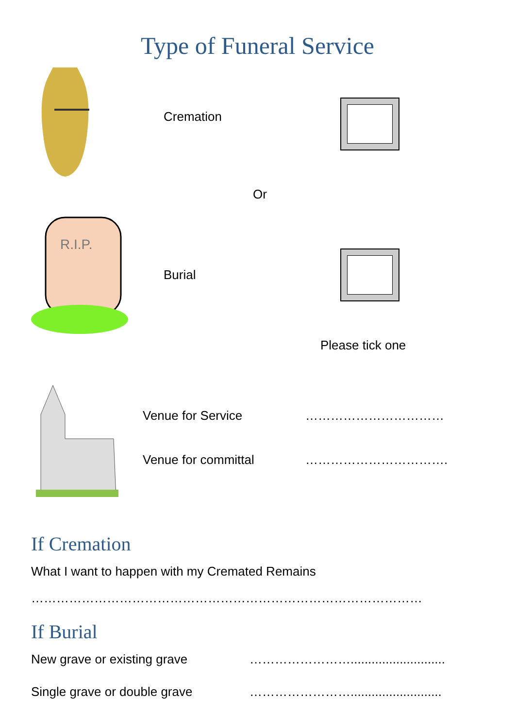Type of Funeral Service
Cremation
Or
R.I.P.
Burial
Please tick one
Venue for Service ……………………………
Venue for committal …………………………….
If Cremation
What I want to happen with my Cremated Remains
…………………………………………………………………………………
If Burial
New grave or existing grave ……………………...........................
Single grave or double grave ……………………..........................